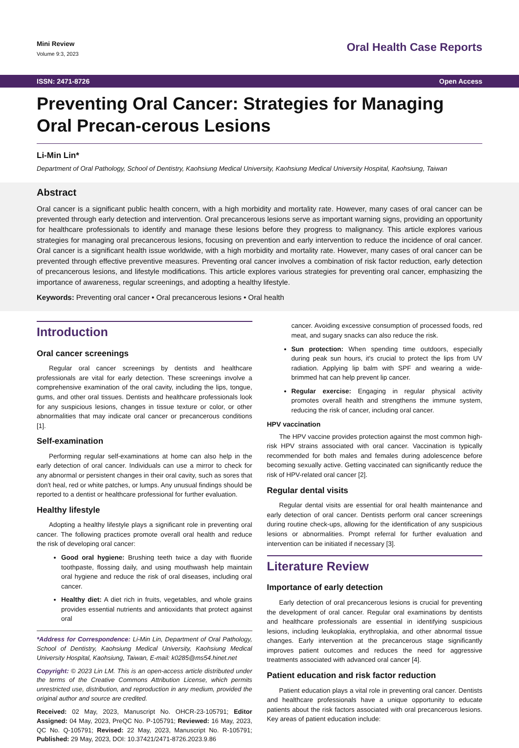Mini Review
Volume 9:3, 2023
Oral Health Case Reports
ISSN: 2471-8726 Open Access
Preventing Oral Cancer: Strategies for Managing Oral Precan-cerous Lesions
Li-Min Lin*
Department of Oral Pathology, School of Dentistry, Kaohsiung Medical University, Kaohsiung Medical University Hospital, Kaohsiung, Taiwan
Abstract
Oral cancer is a significant public health concern, with a high morbidity and mortality rate. However, many cases of oral cancer can be prevented through early detection and intervention. Oral precancerous lesions serve as important warning signs, providing an opportunity for healthcare professionals to identify and manage these lesions before they progress to malignancy. This article explores various strategies for managing oral precancerous lesions, focusing on prevention and early intervention to reduce the incidence of oral cancer. Oral cancer is a significant health issue worldwide, with a high morbidity and mortality rate. However, many cases of oral cancer can be prevented through effective preventive measures. Preventing oral cancer involves a combination of risk factor reduction, early detection of precancerous lesions, and lifestyle modifications. This article explores various strategies for preventing oral cancer, emphasizing the importance of awareness, regular screenings, and adopting a healthy lifestyle.
Keywords: Preventing oral cancer • Oral precancerous lesions • Oral health
Introduction
Oral cancer screenings
Regular oral cancer screenings by dentists and healthcare professionals are vital for early detection. These screenings involve a comprehensive examination of the oral cavity, including the lips, tongue, gums, and other oral tissues. Dentists and healthcare professionals look for any suspicious lesions, changes in tissue texture or color, or other abnormalities that may indicate oral cancer or precancerous conditions [1].
Self-examination
Performing regular self-examinations at home can also help in the early detection of oral cancer. Individuals can use a mirror to check for any abnormal or persistent changes in their oral cavity, such as sores that don't heal, red or white patches, or lumps. Any unusual findings should be reported to a dentist or healthcare professional for further evaluation.
Healthy lifestyle
Adopting a healthy lifestyle plays a significant role in preventing oral cancer. The following practices promote overall oral health and reduce the risk of developing oral cancer:
Good oral hygiene: Brushing teeth twice a day with fluoride toothpaste, flossing daily, and using mouthwash help maintain oral hygiene and reduce the risk of oral diseases, including oral cancer.
Healthy diet: A diet rich in fruits, vegetables, and whole grains provides essential nutrients and antioxidants that protect against oral
*Address for Correspondence: Li-Min Lin, Department of Oral Pathology, School of Dentistry, Kaohsiung Medical University, Kaohsiung Medical University Hospital, Kaohsiung, Taiwan, E-mail: k0285@ms54.hinet.net
Copyright: © 2023 Lin LM. This is an open-access article distributed under the terms of the Creative Commons Attribution License, which permits unrestricted use, distribution, and reproduction in any medium, provided the original author and source are credited.
Received: 02 May, 2023, Manuscript No. OHCR-23-105791; Editor Assigned: 04 May, 2023, PreQC No. P-105791; Reviewed: 16 May, 2023, QC No. Q-105791; Revised: 22 May, 2023, Manuscript No. R-105791; Published: 29 May, 2023, DOI: 10.37421/2471-8726.2023.9.86
cancer. Avoiding excessive consumption of processed foods, red meat, and sugary snacks can also reduce the risk.
Sun protection: When spending time outdoors, especially during peak sun hours, it's crucial to protect the lips from UV radiation. Applying lip balm with SPF and wearing a wide-brimmed hat can help prevent lip cancer.
Regular exercise: Engaging in regular physical activity promotes overall health and strengthens the immune system, reducing the risk of cancer, including oral cancer.
HPV vaccination
The HPV vaccine provides protection against the most common high-risk HPV strains associated with oral cancer. Vaccination is typically recommended for both males and females during adolescence before becoming sexually active. Getting vaccinated can significantly reduce the risk of HPV-related oral cancer [2].
Regular dental visits
Regular dental visits are essential for oral health maintenance and early detection of oral cancer. Dentists perform oral cancer screenings during routine check-ups, allowing for the identification of any suspicious lesions or abnormalities. Prompt referral for further evaluation and intervention can be initiated if necessary [3].
Literature Review
Importance of early detection
Early detection of oral precancerous lesions is crucial for preventing the development of oral cancer. Regular oral examinations by dentists and healthcare professionals are essential in identifying suspicious lesions, including leukoplakia, erythroplakia, and other abnormal tissue changes. Early intervention at the precancerous stage significantly improves patient outcomes and reduces the need for aggressive treatments associated with advanced oral cancer [4].
Patient education and risk factor reduction
Patient education plays a vital role in preventing oral cancer. Dentists and healthcare professionals have a unique opportunity to educate patients about the risk factors associated with oral precancerous lesions. Key areas of patient education include: